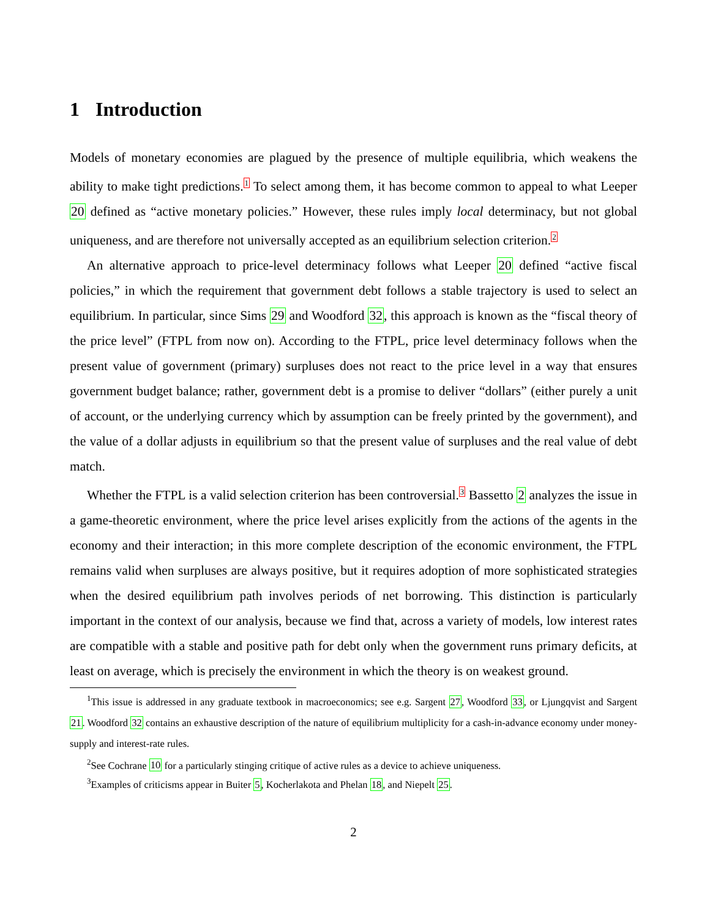1 Introduction
Models of monetary economies are plagued by the presence of multiple equilibria, which weakens the ability to make tight predictions.<sup>1</sup> To select among them, it has become common to appeal to what Leeper 20 defined as “active monetary policies.” However, these rules imply local determinacy, but not global uniqueness, and are therefore not universally accepted as an equilibrium selection criterion.<sup>2</sup>
An alternative approach to price-level determinacy follows what Leeper 20 defined “active fiscal policies,” in which the requirement that government debt follows a stable trajectory is used to select an equilibrium. In particular, since Sims 29 and Woodford 32, this approach is known as the “fiscal theory of the price level” (FTPL from now on). According to the FTPL, price level determinacy follows when the present value of government (primary) surpluses does not react to the price level in a way that ensures government budget balance; rather, government debt is a promise to deliver “dollars” (either purely a unit of account, or the underlying currency which by assumption can be freely printed by the government), and the value of a dollar adjusts in equilibrium so that the present value of surpluses and the real value of debt match.
Whether the FTPL is a valid selection criterion has been controversial.<sup>3</sup> Bassetto 2 analyzes the issue in a game-theoretic environment, where the price level arises explicitly from the actions of the agents in the economy and their interaction; in this more complete description of the economic environment, the FTPL remains valid when surpluses are always positive, but it requires adoption of more sophisticated strategies when the desired equilibrium path involves periods of net borrowing. This distinction is particularly important in the context of our analysis, because we find that, across a variety of models, low interest rates are compatible with a stable and positive path for debt only when the government runs primary deficits, at least on average, which is precisely the environment in which the theory is on weakest ground.
<sup>1</sup> This issue is addressed in any graduate textbook in macroeconomics; see e.g. Sargent 27, Woodford 33, or Ljungqvist and Sargent 21. Woodford 32 contains an exhaustive description of the nature of equilibrium multiplicity for a cash-in-advance economy under money-supply and interest-rate rules.
<sup>2</sup> See Cochrane 10 for a particularly stinging critique of active rules as a device to achieve uniqueness.
<sup>3</sup> Examples of criticisms appear in Buiter 5, Kocherlakota and Phelan 18, and Niepelt 25.
2